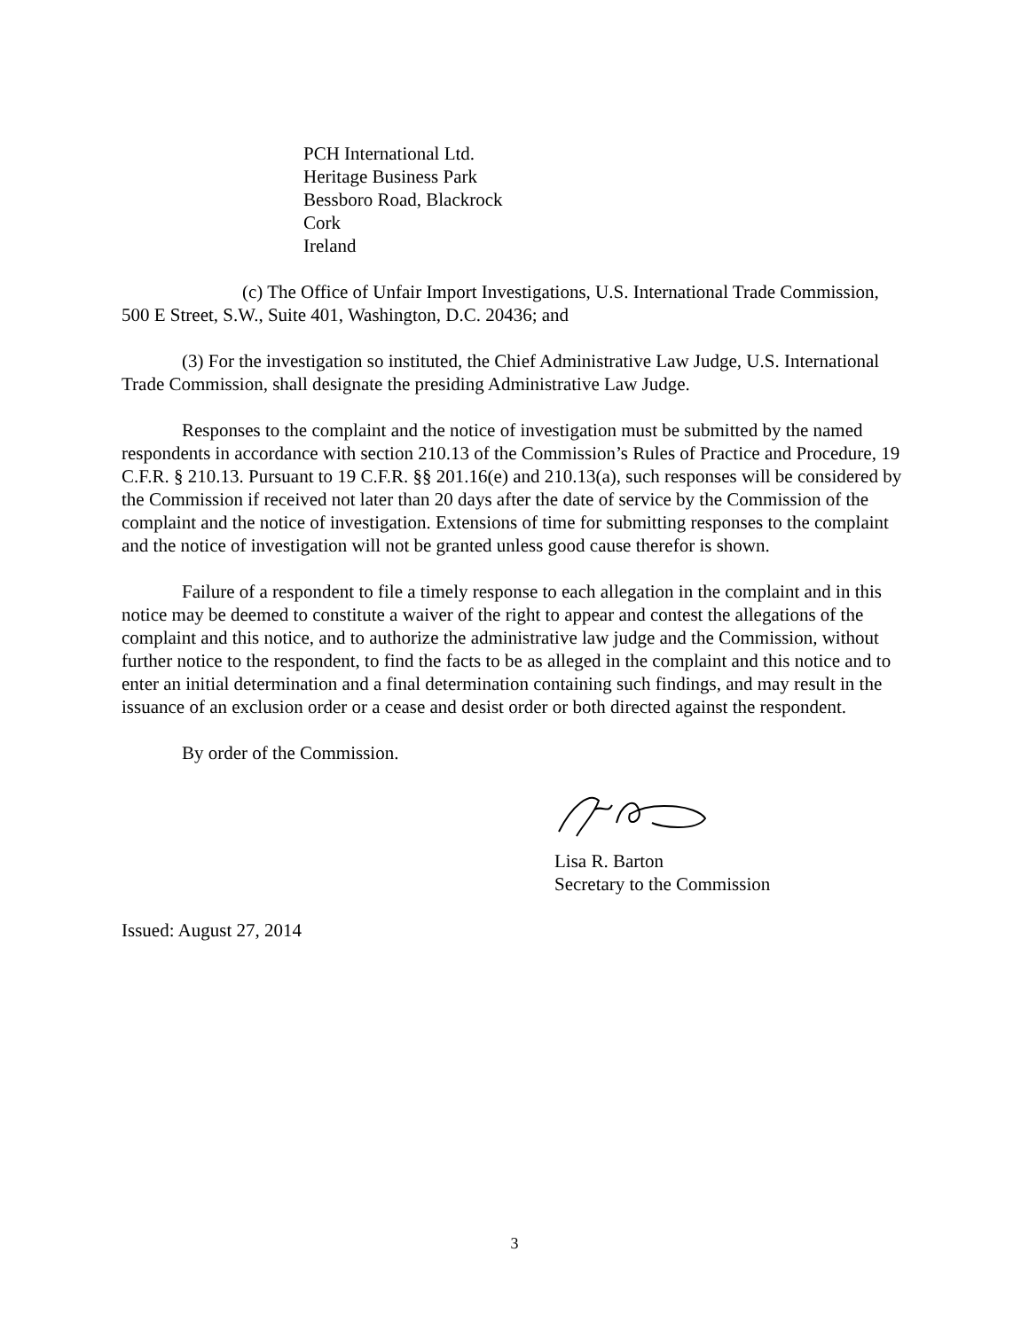PCH International Ltd.
Heritage Business Park
Bessboro Road, Blackrock
Cork
Ireland
(c) The Office of Unfair Import Investigations, U.S. International Trade Commission, 500 E Street, S.W., Suite 401, Washington, D.C. 20436; and
(3) For the investigation so instituted, the Chief Administrative Law Judge, U.S. International Trade Commission, shall designate the presiding Administrative Law Judge.
Responses to the complaint and the notice of investigation must be submitted by the named respondents in accordance with section 210.13 of the Commission’s Rules of Practice and Procedure, 19 C.F.R. § 210.13. Pursuant to 19 C.F.R. §§ 201.16(e) and 210.13(a), such responses will be considered by the Commission if received not later than 20 days after the date of service by the Commission of the complaint and the notice of investigation. Extensions of time for submitting responses to the complaint and the notice of investigation will not be granted unless good cause therefor is shown.
Failure of a respondent to file a timely response to each allegation in the complaint and in this notice may be deemed to constitute a waiver of the right to appear and contest the allegations of the complaint and this notice, and to authorize the administrative law judge and the Commission, without further notice to the respondent, to find the facts to be as alleged in the complaint and this notice and to enter an initial determination and a final determination containing such findings, and may result in the issuance of an exclusion order or a cease and desist order or both directed against the respondent.
By order of the Commission.
Lisa R. Barton
Secretary to the Commission
Issued: August 27, 2014
3